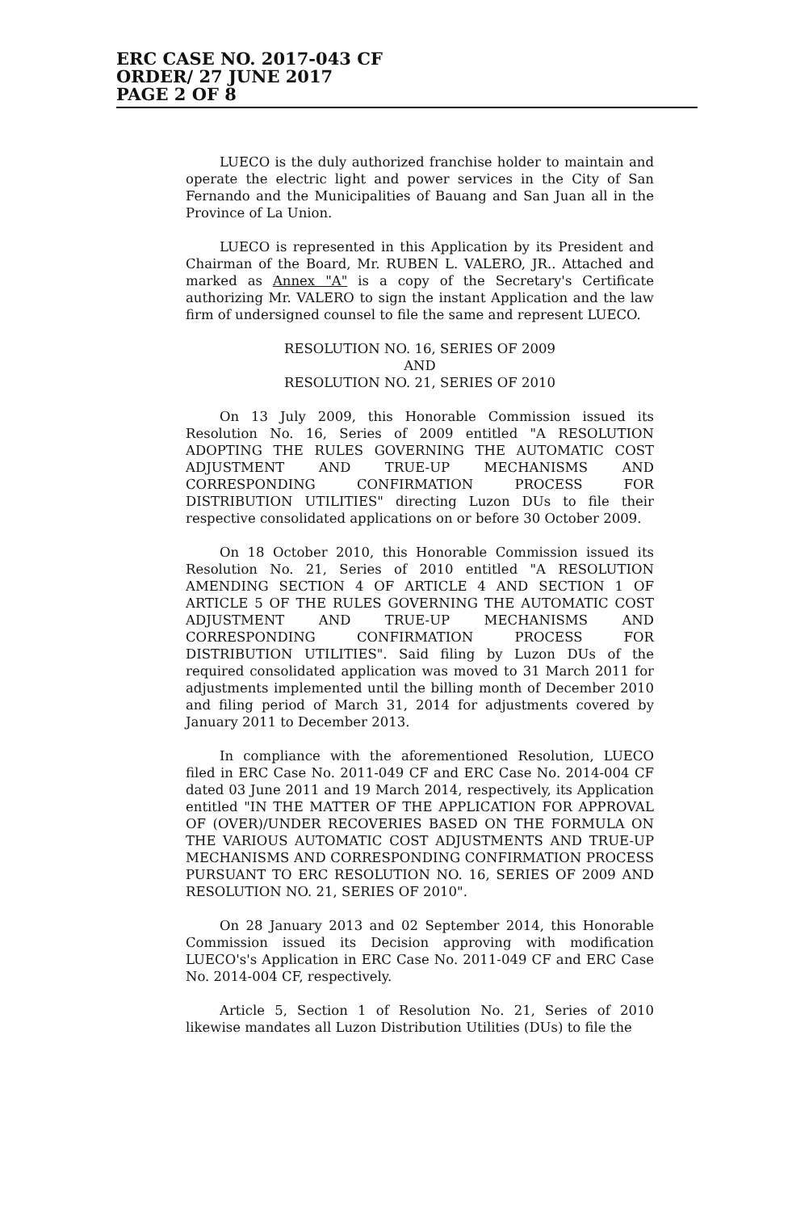ERC CASE NO. 2017-043 CF
ORDER/ 27 JUNE 2017
PAGE 2 OF 8
LUECO is the duly authorized franchise holder to maintain and operate the electric light and power services in the City of San Fernando and the Municipalities of Bauang and San Juan all in the Province of La Union.
LUECO is represented in this Application by its President and Chairman of the Board, Mr. RUBEN L. VALERO, JR.. Attached and marked as Annex "A" is a copy of the Secretary's Certificate authorizing Mr. VALERO to sign the instant Application and the law firm of undersigned counsel to file the same and represent LUECO.
RESOLUTION NO. 16, SERIES OF 2009
AND
RESOLUTION NO. 21, SERIES OF 2010
On 13 July 2009, this Honorable Commission issued its Resolution No. 16, Series of 2009 entitled "A RESOLUTION ADOPTING THE RULES GOVERNING THE AUTOMATIC COST ADJUSTMENT AND TRUE-UP MECHANISMS AND CORRESPONDING CONFIRMATION PROCESS FOR DISTRIBUTION UTILITIES" directing Luzon DUs to file their respective consolidated applications on or before 30 October 2009.
On 18 October 2010, this Honorable Commission issued its Resolution No. 21, Series of 2010 entitled "A RESOLUTION AMENDING SECTION 4 OF ARTICLE 4 AND SECTION 1 OF ARTICLE 5 OF THE RULES GOVERNING THE AUTOMATIC COST ADJUSTMENT AND TRUE-UP MECHANISMS AND CORRESPONDING CONFIRMATION PROCESS FOR DISTRIBUTION UTILITIES". Said filing by Luzon DUs of the required consolidated application was moved to 31 March 2011 for adjustments implemented until the billing month of December 2010 and filing period of March 31, 2014 for adjustments covered by January 2011 to December 2013.
In compliance with the aforementioned Resolution, LUECO filed in ERC Case No. 2011-049 CF and ERC Case No. 2014-004 CF dated 03 June 2011 and 19 March 2014, respectively, its Application entitled "IN THE MATTER OF THE APPLICATION FOR APPROVAL OF (OVER)/UNDER RECOVERIES BASED ON THE FORMULA ON THE VARIOUS AUTOMATIC COST ADJUSTMENTS AND TRUE-UP MECHANISMS AND CORRESPONDING CONFIRMATION PROCESS PURSUANT TO ERC RESOLUTION NO. 16, SERIES OF 2009 AND RESOLUTION NO. 21, SERIES OF 2010".
On 28 January 2013 and 02 September 2014, this Honorable Commission issued its Decision approving with modification LUECO's's Application in ERC Case No. 2011-049 CF and ERC Case No. 2014-004 CF, respectively.
Article 5, Section 1 of Resolution No. 21, Series of 2010 likewise mandates all Luzon Distribution Utilities (DUs) to file the